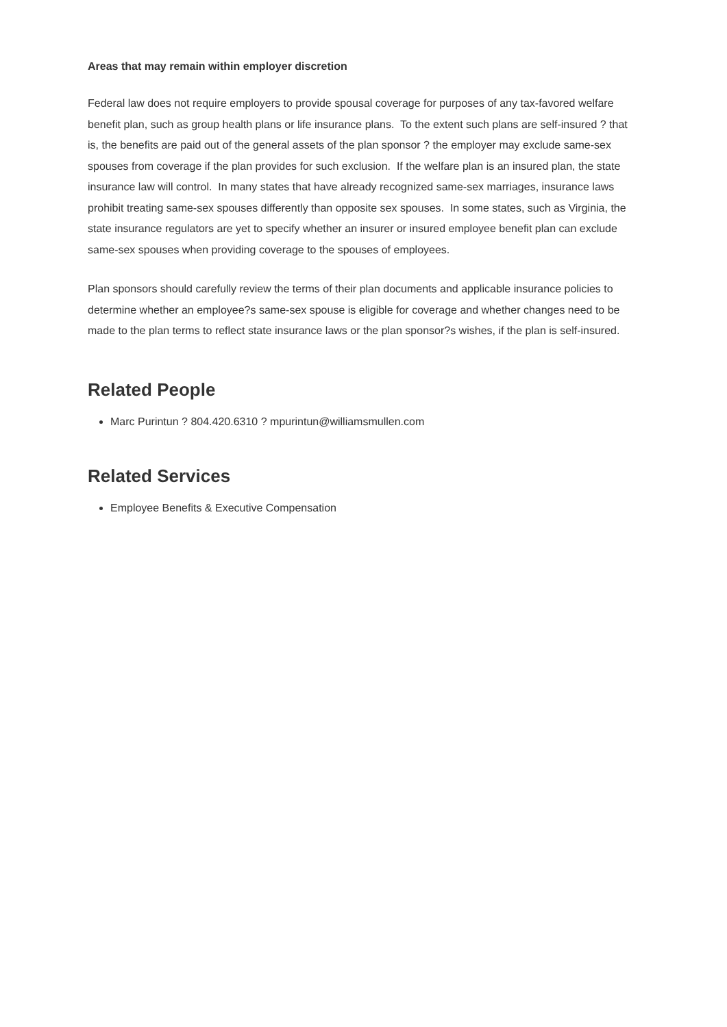Areas that may remain within employer discretion
Federal law does not require employers to provide spousal coverage for purposes of any tax-favored welfare benefit plan, such as group health plans or life insurance plans. To the extent such plans are self-insured ? that is, the benefits are paid out of the general assets of the plan sponsor ? the employer may exclude same-sex spouses from coverage if the plan provides for such exclusion. If the welfare plan is an insured plan, the state insurance law will control. In many states that have already recognized same-sex marriages, insurance laws prohibit treating same-sex spouses differently than opposite sex spouses. In some states, such as Virginia, the state insurance regulators are yet to specify whether an insurer or insured employee benefit plan can exclude same-sex spouses when providing coverage to the spouses of employees.
Plan sponsors should carefully review the terms of their plan documents and applicable insurance policies to determine whether an employee?s same-sex spouse is eligible for coverage and whether changes need to be made to the plan terms to reflect state insurance laws or the plan sponsor?s wishes, if the plan is self-insured.
Related People
Marc Purintun ? 804.420.6310 ? mpurintun@williamsmullen.com
Related Services
Employee Benefits & Executive Compensation